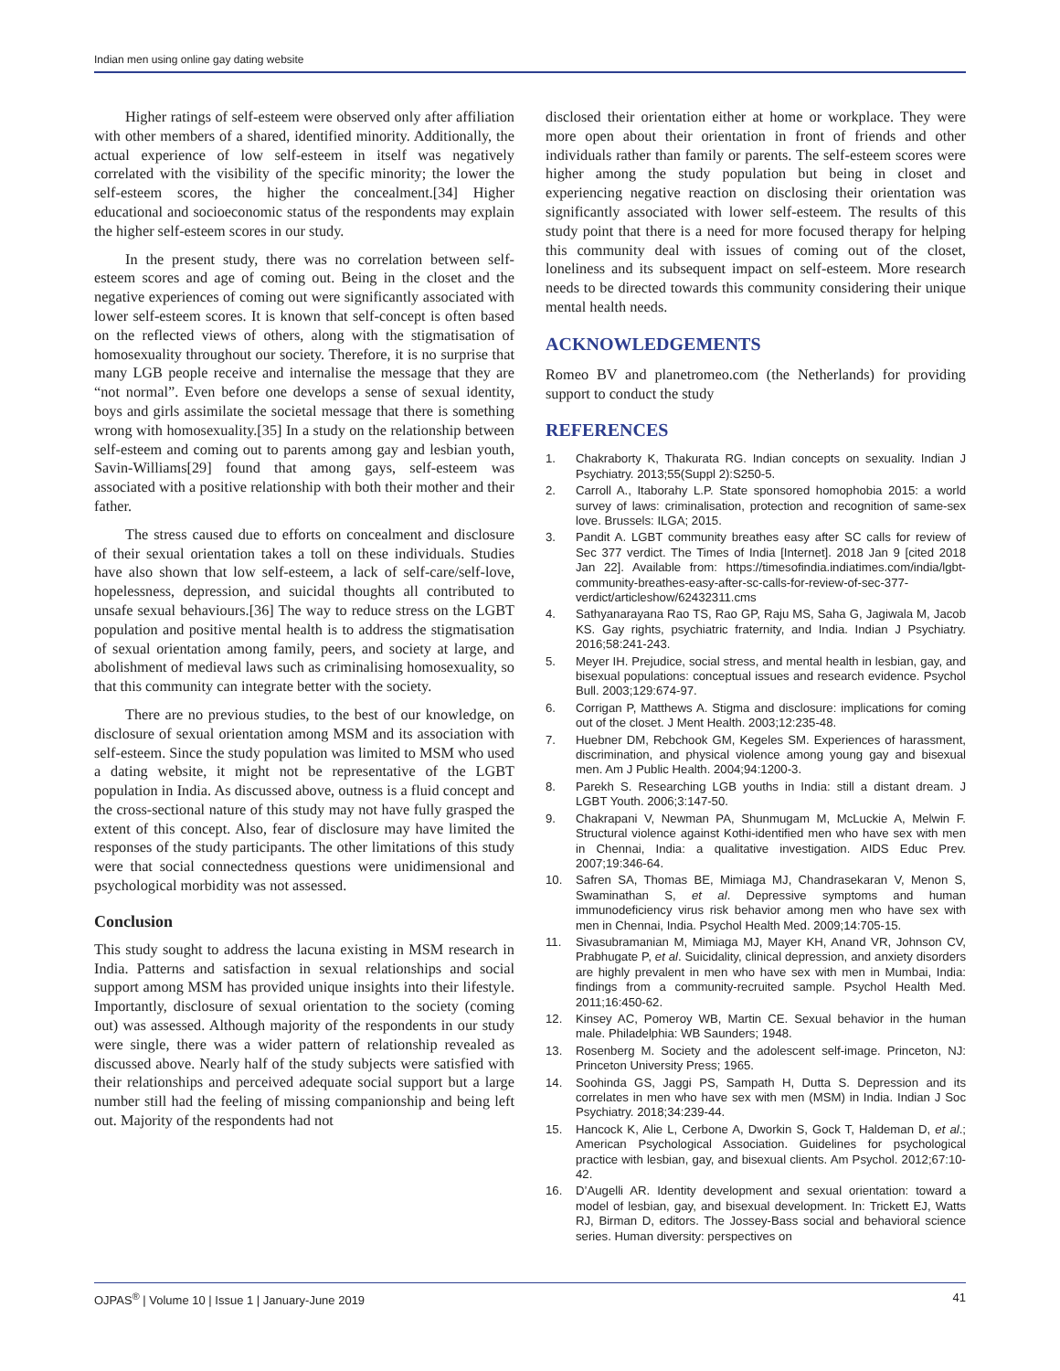Indian men using online gay dating website
Higher ratings of self-esteem were observed only after affiliation with other members of a shared, identified minority. Additionally, the actual experience of low self-esteem in itself was negatively correlated with the visibility of the specific minority; the lower the self-esteem scores, the higher the concealment.[34] Higher educational and socioeconomic status of the respondents may explain the higher self-esteem scores in our study.
In the present study, there was no correlation between self-esteem scores and age of coming out. Being in the closet and the negative experiences of coming out were significantly associated with lower self-esteem scores. It is known that self-concept is often based on the reflected views of others, along with the stigmatisation of homosexuality throughout our society. Therefore, it is no surprise that many LGB people receive and internalise the message that they are “not normal”. Even before one develops a sense of sexual identity, boys and girls assimilate the societal message that there is something wrong with homosexuality.[35] In a study on the relationship between self-esteem and coming out to parents among gay and lesbian youth, Savin-Williams[29] found that among gays, self-esteem was associated with a positive relationship with both their mother and their father.
The stress caused due to efforts on concealment and disclosure of their sexual orientation takes a toll on these individuals. Studies have also shown that low self-esteem, a lack of self-care/self-love, hopelessness, depression, and suicidal thoughts all contributed to unsafe sexual behaviours.[36] The way to reduce stress on the LGBT population and positive mental health is to address the stigmatisation of sexual orientation among family, peers, and society at large, and abolishment of medieval laws such as criminalising homosexuality, so that this community can integrate better with the society.
There are no previous studies, to the best of our knowledge, on disclosure of sexual orientation among MSM and its association with self-esteem. Since the study population was limited to MSM who used a dating website, it might not be representative of the LGBT population in India. As discussed above, outness is a fluid concept and the cross-sectional nature of this study may not have fully grasped the extent of this concept. Also, fear of disclosure may have limited the responses of the study participants. The other limitations of this study were that social connectedness questions were unidimensional and psychological morbidity was not assessed.
Conclusion
This study sought to address the lacuna existing in MSM research in India. Patterns and satisfaction in sexual relationships and social support among MSM has provided unique insights into their lifestyle. Importantly, disclosure of sexual orientation to the society (coming out) was assessed. Although majority of the respondents in our study were single, there was a wider pattern of relationship revealed as discussed above. Nearly half of the study subjects were satisfied with their relationships and perceived adequate social support but a large number still had the feeling of missing companionship and being left out. Majority of the respondents had not
disclosed their orientation either at home or workplace. They were more open about their orientation in front of friends and other individuals rather than family or parents. The self-esteem scores were higher among the study population but being in closet and experiencing negative reaction on disclosing their orientation was significantly associated with lower self-esteem. The results of this study point that there is a need for more focused therapy for helping this community deal with issues of coming out of the closet, loneliness and its subsequent impact on self-esteem. More research needs to be directed towards this community considering their unique mental health needs.
ACKNOWLEDGEMENTS
Romeo BV and planetromeo.com (the Netherlands) for providing support to conduct the study
REFERENCES
1. Chakraborty K, Thakurata RG. Indian concepts on sexuality. Indian J Psychiatry. 2013;55(Suppl 2):S250-5.
2. Carroll A., Itaborahy L.P. State sponsored homophobia 2015: a world survey of laws: criminalisation, protection and recognition of same-sex love. Brussels: ILGA; 2015.
3. Pandit A. LGBT community breathes easy after SC calls for review of Sec 377 verdict. The Times of India [Internet]. 2018 Jan 9 [cited 2018 Jan 22]. Available from: https://timesofindia.indiatimes.com/india/lgbt-community-breathes-easy-after-sc-calls-for-review-of-sec-377-verdict/articleshow/62432311.cms
4. Sathyanarayana Rao TS, Rao GP, Raju MS, Saha G, Jagiwala M, Jacob KS. Gay rights, psychiatric fraternity, and India. Indian J Psychiatry. 2016;58:241-243.
5. Meyer IH. Prejudice, social stress, and mental health in lesbian, gay, and bisexual populations: conceptual issues and research evidence. Psychol Bull. 2003;129:674-97.
6. Corrigan P, Matthews A. Stigma and disclosure: implications for coming out of the closet. J Ment Health. 2003;12:235-48.
7. Huebner DM, Rebchook GM, Kegeles SM. Experiences of harassment, discrimination, and physical violence among young gay and bisexual men. Am J Public Health. 2004;94:1200-3.
8. Parekh S. Researching LGB youths in India: still a distant dream. J LGBT Youth. 2006;3:147-50.
9. Chakrapani V, Newman PA, Shunmugam M, McLuckie A, Melwin F. Structural violence against Kothi-identified men who have sex with men in Chennai, India: a qualitative investigation. AIDS Educ Prev. 2007;19:346-64.
10. Safren SA, Thomas BE, Mimiaga MJ, Chandrasekaran V, Menon S, Swaminathan S, et al. Depressive symptoms and human immunodeficiency virus risk behavior among men who have sex with men in Chennai, India. Psychol Health Med. 2009;14:705-15.
11. Sivasubramanian M, Mimiaga MJ, Mayer KH, Anand VR, Johnson CV, Prabhugate P, et al. Suicidality, clinical depression, and anxiety disorders are highly prevalent in men who have sex with men in Mumbai, India: findings from a community-recruited sample. Psychol Health Med. 2011;16:450-62.
12. Kinsey AC, Pomeroy WB, Martin CE. Sexual behavior in the human male. Philadelphia: WB Saunders; 1948.
13. Rosenberg M. Society and the adolescent self-image. Princeton, NJ: Princeton University Press; 1965.
14. Soohinda GS, Jaggi PS, Sampath H, Dutta S. Depression and its correlates in men who have sex with men (MSM) in India. Indian J Soc Psychiatry. 2018;34:239-44.
15. Hancock K, Alie L, Cerbone A, Dworkin S, Gock T, Haldeman D, et al.; American Psychological Association. Guidelines for psychological practice with lesbian, gay, and bisexual clients. Am Psychol. 2012;67:10-42.
16. D’Augelli AR. Identity development and sexual orientation: toward a model of lesbian, gay, and bisexual development. In: Trickett EJ, Watts RJ, Birman D, editors. The Jossey-Bass social and behavioral science series. Human diversity: perspectives on
OJPAS<sup>®</sup> | Volume 10 | Issue 1 | January-June 2019 41